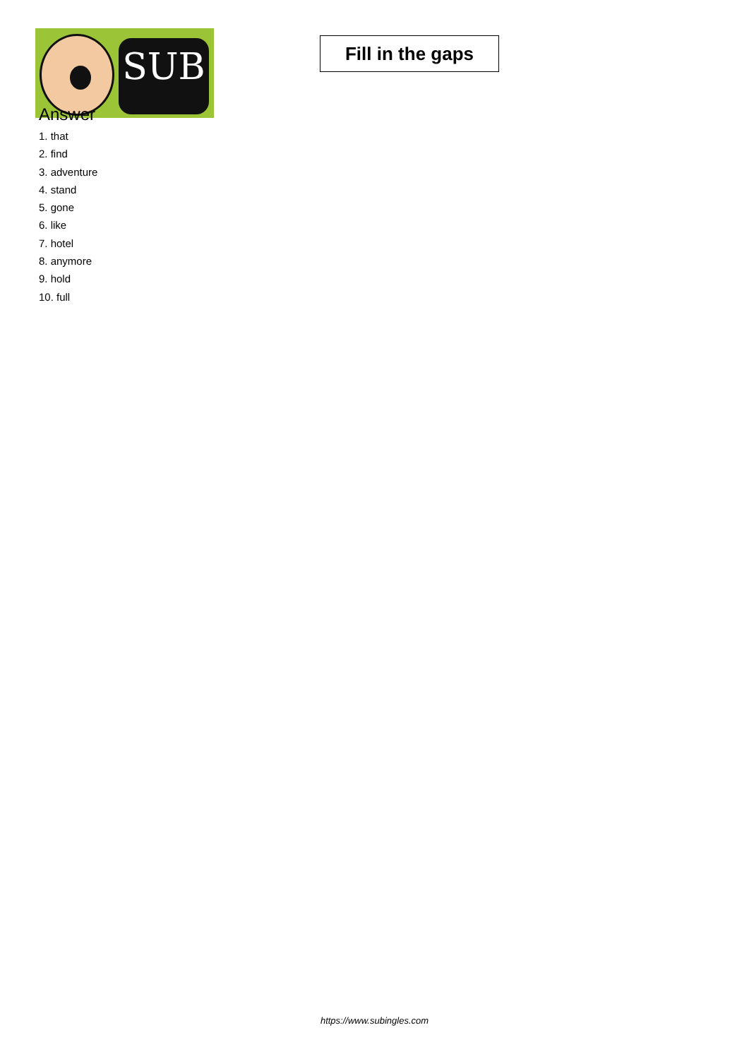SUB
Fill in the gaps
Answer
1. that
2. find
3. adventure
4. stand
5. gone
6. like
7. hotel
8. anymore
9. hold
10. full
https://www.subingles.com